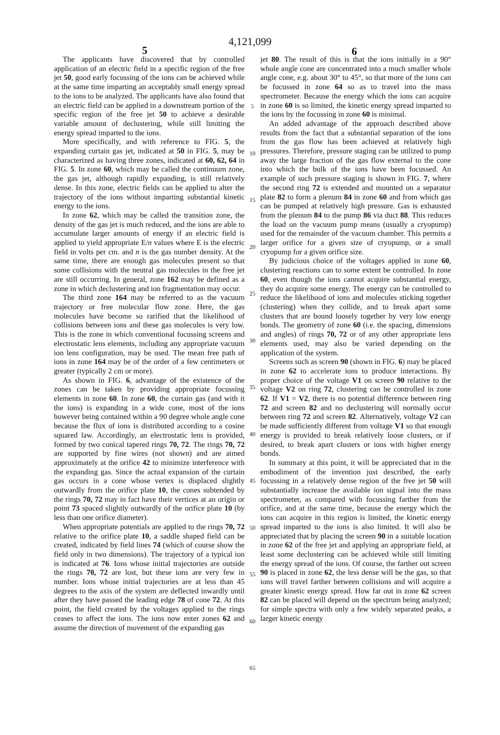4,121,099
5 6
The applicants have discovered that by controlled application of an electric field in a specific region of the free jet 50, good early focussing of the ions can be achieved while at the same time imparting an acceptably small energy spread to the ions to be analyzed. The applicants have also found that an electric field can be applied in a downstream portion of the specific region of the free jet 50 to achieve a desirable variable amount of declustering, while still limiting the energy spread imparted to the ions.
More specifically, and with reference to FIG. 5, the expanding curtain gas jet, indicated at 50 in FIG. 5, may be characterized as having three zones, indicated at 60, 62, 64 in FIG. 5. In zone 60, which may be called the continuum zone, the gas jet, although rapidly expanding, is still relatively dense. In this zone, electric fields can be applied to alter the trajectory of the ions without imparting substantial kinetic energy to the ions.
In zone 62, which may be called the transition zone, the density of the gas jet is much reduced, and the ions are able to accumulate larger amounts of energy if an electric field is applied to yield appropriate E/n values where E is the electric field in volts per cm. and n is the gas number density. At the same time, there are enough gas molecules present so that some collisions with the neutral gas molecules in the free jet are still occurring. In general, zone 162 may be defined as a zone in which declustering and ion fragmentation may occur.
The third zone 164 may be referred to as the vacuum trajectory or free molecular flow zone. Here, the gas molecules have become so rarified that the likelihood of collisions between ions and these gas molecules is very low. This is the zone in which conventional focussing screens and electrostatic lens elements, including any appropriate vacuum ion lens configuration, may be used. The mean free path of ions in zone 164 may be of the order of a few centimeters or greater (typically 2 cm or more).
As shown in FIG. 6, advantage of the existence of the zones can be taken by providing appropriate focussing elements in zone 60. In zone 60, the curtain gas (and with it the ions) is expanding in a wide cone, most of the ions however being contained within a 90 degree whole angle cone because the flux of ions is distributed according to a cosine squared law. Accordingly, an electrostatic lens is provided, formed by two conical tapered rings 70, 72. The rings 70, 72 are supported by fine wires (not shown) and are aimed approximately at the orifice 42 to minimize interference with the expanding gas. Since the actual expansion of the curtain gas occurs in a cone whose vertex is displaced slightly outwardly from the orifice plate 10, the cones subtended by the rings 70, 72 may in fact have their vertices at an origin or point 73 spaced slightly outwardly of the orifice plate 10 (by less than one orifice diameter).
When appropriate potentials are applied to the rings 70, 72 relative to the orifice plate 10, a saddle shaped field can be created, indicated by field lines 74 (which of course show the field only in two dimensions). The trajectory of a typical ion is indicated at 76. Ions whose initial trajectories are outside the rings 70, 72 are lost, but these ions are very few in number. Ions whose initial trajectories are at less than 45 degrees to the axis of the system are deflected inwardly until after they have passed the leading edge 78 of cone 72. At this point, the field created by the voltages applied to the rings ceases to affect the ions. The ions now enter zones 62 and assume the direction of movement of the expanding gas
5
10
15
20
25
30
35
40
45
50
55
60
65
jet 80. The result of this is that the ions initially in a 90° whole angle cone are concentrated into a much smaller whole angle cone, e.g. about 30° to 45°, so that more of the ions can be focussed in zone 64 so as to travel into the mass spectrometer. Because the energy which the ions can acquire in zone 60 is so limited, the kinetic energy spread imparted to the ions by the focussing in zone 60 is minimal.
An added advantage of the approach described above results from the fact that a substantial separation of the ions from the gas flow has been achieved at relatively high pressures. Therefore, pressure staging can be utilized to pump away the large fraction of the gas flow external to the cone into which the bulk of the ions have been focussed. An example of such pressure staging is shown in FIG. 7, where the second ring 72 is extended and mounted on a separator plate 82 to form a plenum 84 in zone 60 and from which gas can be pumped at relatively high pressure. Gas is exhausted from the plenum 84 to the pump 86 via duct 88. This reduces the load on the vacuum pump means (usually a cryopump) used for the remainder of the vacuum chamber. This permits a larger orifice for a given size of cryopump, or a small cryopump for a given orifice size.
By judicious choice of the voltages applied in zone 60, clustering reactions can to some extent be controlled. In zone 60, even though the ions cannot acquire substantial energy, they do acquire some energy. The energy can be controlled to reduce the likelihood of ions and molecules sticking together (clustering) when they collide, and to break apart some clusters that are bound loosely together by very low energy bonds. The geometry of zone 60 (i.e. the spacing, dimensions and angles) of rings 70, 72 or of any other appropriate lens elements used, may also be varied depending on the application of the system.
Screens such as screen 90 (shown in FIG. 6) may be placed in zone 62 to accelerate ions to produce interactions. By proper choice of the voltage V1 on screen 90 relative to the voltage V2 on ring 72, clustering can be controlled in zone 62. If V1 = V2, there is no potential difference between ring 72 and screen 82 and no declustering will normally occur between ring 72 and screen 82. Alternatively, voltage V2 can be made sufficiently different from voltage V1 so that enough energy is provided to break relatively loose clusters, or if desired, to break apart clusters or ions with higher energy bonds.
In summary at this point, it will be appreciated that in the embodiment of the invention just described, the early focussing in a relatively dense region of the free jet 50 will substantially increase the available ion signal into the mass spectrometer, as compared with focussing farther from the orifice, and at the same time, because the energy which the ions can acquire in this region is limited, the kinetic energy spread imparted to the ions is also limited. It will also be appreciated that by placing the screen 90 in a suitable location in zone 62 of the free jet and applying an appropriate field, at least some declustering can be achieved while still limiting the energy spread of the ions. Of course, the farther out screen 90 is placed in zone 62, the less dense will be the gas, so that ions will travel farther between collisions and will acquire a greater kinetic energy spread. How far out in zone 62 screen 82 can be placed will depend on the spectrum being analyzed; for simple spectra with only a few widely separated peaks, a larger kinetic energy